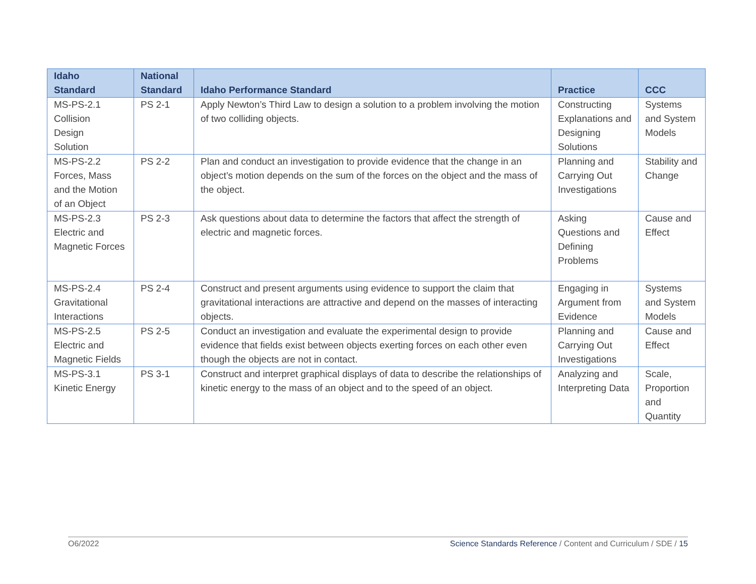| Idaho Standard | National Standard | Idaho Performance Standard | Practice | CCC |
| --- | --- | --- | --- | --- |
| MS-PS-2.1 Collision Design Solution | PS 2-1 | Apply Newton’s Third Law to design a solution to a problem involving the motion of two colliding objects. | Constructing Explanations and Designing Solutions | Systems and System Models |
| MS-PS-2.2 Forces, Mass and the Motion of an Object | PS 2-2 | Plan and conduct an investigation to provide evidence that the change in an object’s motion depends on the sum of the forces on the object and the mass of the object. | Planning and Carrying Out Investigations | Stability and Change |
| MS-PS-2.3 Electric and Magnetic Forces | PS 2-3 | Ask questions about data to determine the factors that affect the strength of electric and magnetic forces. | Asking Questions and Defining Problems | Cause and Effect |
| MS-PS-2.4 Gravitational Interactions | PS 2-4 | Construct and present arguments using evidence to support the claim that gravitational interactions are attractive and depend on the masses of interacting objects. | Engaging in Argument from Evidence | Systems and System Models |
| MS-PS-2.5 Electric and Magnetic Fields | PS 2-5 | Conduct an investigation and evaluate the experimental design to provide evidence that fields exist between objects exerting forces on each other even though the objects are not in contact. | Planning and Carrying Out Investigations | Cause and Effect |
| MS-PS-3.1 Kinetic Energy | PS 3-1 | Construct and interpret graphical displays of data to describe the relationships of kinetic energy to the mass of an object and to the speed of an object. | Analyzing and Interpreting Data | Scale, Proportion and Quantity |
O6/2022 Science Standards Reference / Content and Curriculum / SDE / 15